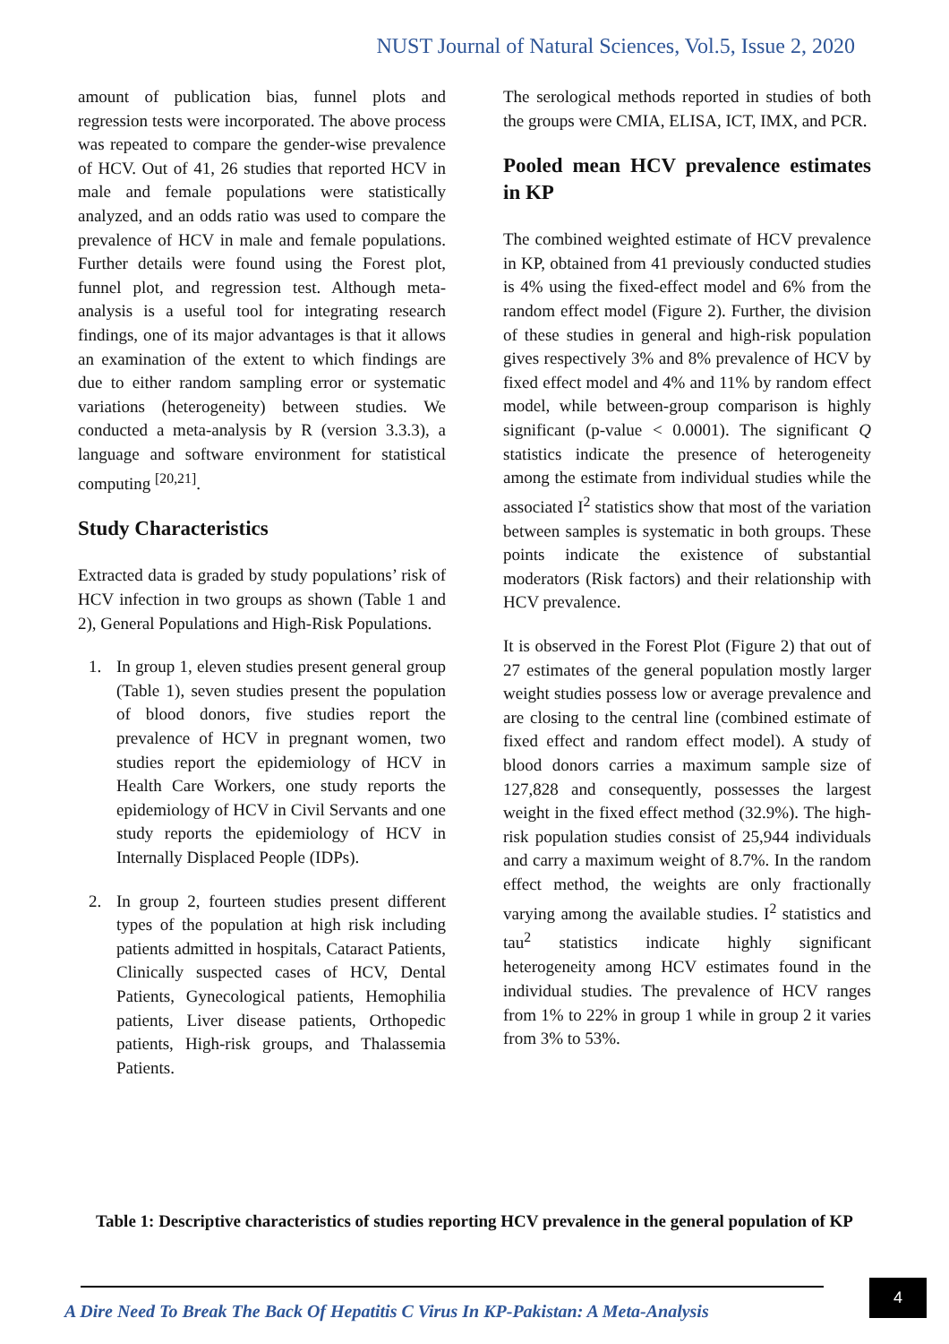NUST Journal of Natural Sciences, Vol.5, Issue 2, 2020
amount of publication bias, funnel plots and regression tests were incorporated. The above process was repeated to compare the gender-wise prevalence of HCV. Out of 41, 26 studies that reported HCV in male and female populations were statistically analyzed, and an odds ratio was used to compare the prevalence of HCV in male and female populations. Further details were found using the Forest plot, funnel plot, and regression test. Although meta-analysis is a useful tool for integrating research findings, one of its major advantages is that it allows an examination of the extent to which findings are due to either random sampling error or systematic variations (heterogeneity) between studies. We conducted a meta-analysis by R (version 3.3.3), a language and software environment for statistical computing <sup>[20,21]</sup>.
Study Characteristics
Extracted data is graded by study populations’ risk of HCV infection in two groups as shown (Table 1 and 2), General Populations and High-Risk Populations.
1. In group 1, eleven studies present general group (Table 1), seven studies present the population of blood donors, five studies report the prevalence of HCV in pregnant women, two studies report the epidemiology of HCV in Health Care Workers, one study reports the epidemiology of HCV in Civil Servants and one study reports the epidemiology of HCV in Internally Displaced People (IDPs).
2. In group 2, fourteen studies present different types of the population at high risk including patients admitted in hospitals, Cataract Patients, Clinically suspected cases of HCV, Dental Patients, Gynecological patients, Hemophilia patients, Liver disease patients, Orthopedic patients, High-risk groups, and Thalassemia Patients.
The serological methods reported in studies of both the groups were CMIA, ELISA, ICT, IMX, and PCR.
Pooled mean HCV prevalence estimates in KP
The combined weighted estimate of HCV prevalence in KP, obtained from 41 previously conducted studies is 4% using the fixed-effect model and 6% from the random effect model (Figure 2). Further, the division of these studies in general and high-risk population gives respectively 3% and 8% prevalence of HCV by fixed effect model and 4% and 11% by random effect model, while between-group comparison is highly significant (p-value < 0.0001). The significant Q statistics indicate the presence of heterogeneity among the estimate from individual studies while the associated I<sup>2</sup> statistics show that most of the variation between samples is systematic in both groups. These points indicate the existence of substantial moderators (Risk factors) and their relationship with HCV prevalence.
It is observed in the Forest Plot (Figure 2) that out of 27 estimates of the general population mostly larger weight studies possess low or average prevalence and are closing to the central line (combined estimate of fixed effect and random effect model). A study of blood donors carries a maximum sample size of 127,828 and consequently, possesses the largest weight in the fixed effect method (32.9%). The high-risk population studies consist of 25,944 individuals and carry a maximum weight of 8.7%. In the random effect method, the weights are only fractionally varying among the available studies. I<sup>2</sup> statistics and tau<sup>2</sup> statistics indicate highly significant heterogeneity among HCV estimates found in the individual studies. The prevalence of HCV ranges from 1% to 22% in group 1 while in group 2 it varies from 3% to 53%.
Table 1: Descriptive characteristics of studies reporting HCV prevalence in the general population of KP
A Dire Need To Break The Back Of Hepatitis C Virus In KP-Pakistan: A Meta-Analysis
4